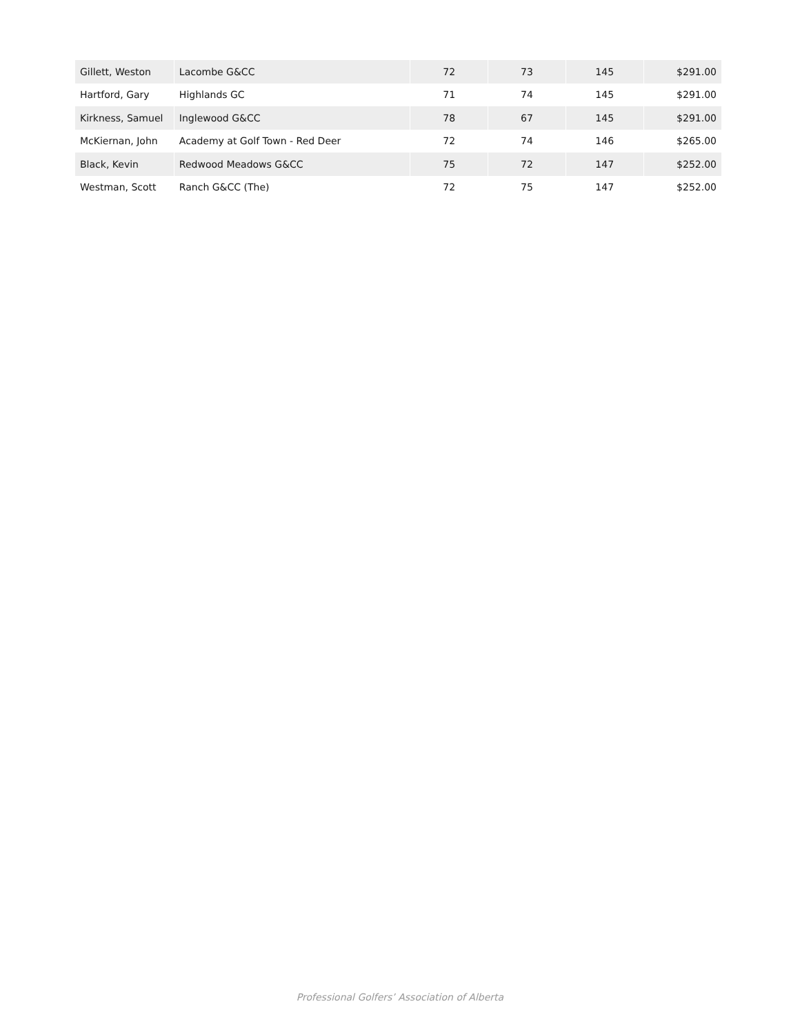| Gillett, Weston | Lacombe G&CC | 72 | 73 | 145 | $291.00 |
| Hartford, Gary | Highlands GC | 71 | 74 | 145 | $291.00 |
| Kirkness, Samuel | Inglewood G&CC | 78 | 67 | 145 | $291.00 |
| McKiernan, John | Academy at Golf Town - Red Deer | 72 | 74 | 146 | $265.00 |
| Black, Kevin | Redwood Meadows G&CC | 75 | 72 | 147 | $252.00 |
| Westman, Scott | Ranch G&CC (The) | 72 | 75 | 147 | $252.00 |
Professional Golfers’ Association of Alberta